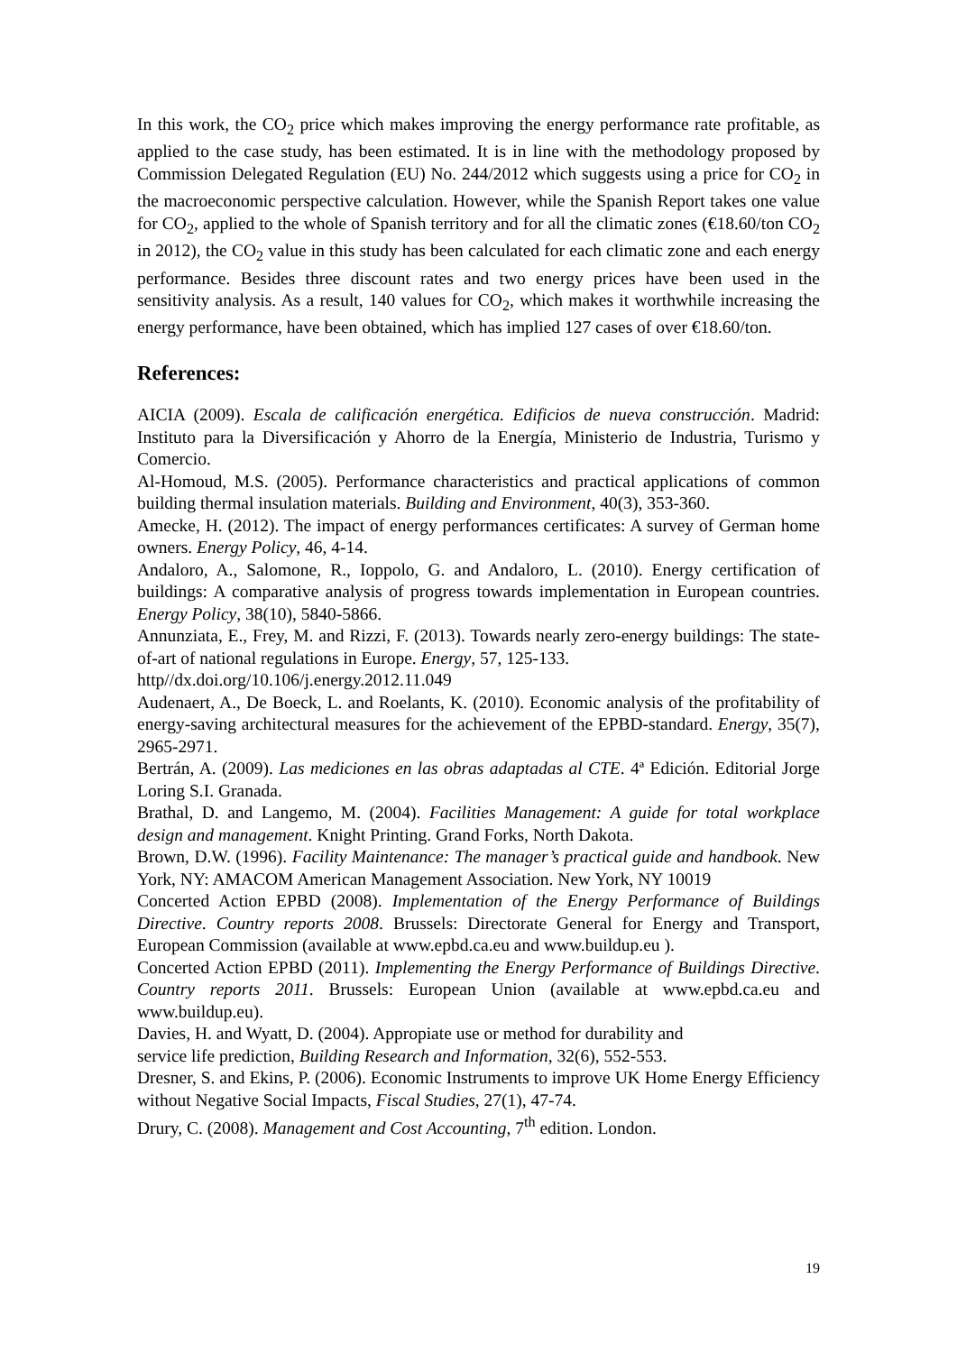In this work, the CO<sub>2</sub> price which makes improving the energy performance rate profitable, as applied to the case study, has been estimated. It is in line with the methodology proposed by Commission Delegated Regulation (EU) No. 244/2012 which suggests using a price for CO<sub>2</sub> in the macroeconomic perspective calculation. However, while the Spanish Report takes one value for CO<sub>2</sub>, applied to the whole of Spanish territory and for all the climatic zones (€18.60/ton CO<sub>2</sub> in 2012), the CO<sub>2</sub> value in this study has been calculated for each climatic zone and each energy performance. Besides three discount rates and two energy prices have been used in the sensitivity analysis. As a result, 140 values for CO<sub>2</sub>, which makes it worthwhile increasing the energy performance, have been obtained, which has implied 127 cases of over €18.60/ton.
References:
AICIA (2009). Escala de calificación energética. Edificios de nueva construcción. Madrid: Instituto para la Diversificación y Ahorro de la Energía, Ministerio de Industria, Turismo y Comercio.
Al-Homoud, M.S. (2005). Performance characteristics and practical applications of common building thermal insulation materials. Building and Environment, 40(3), 353-360.
Amecke, H. (2012). The impact of energy performances certificates: A survey of German home owners. Energy Policy, 46, 4-14.
Andaloro, A., Salomone, R., Ioppolo, G. and Andaloro, L. (2010). Energy certification of buildings: A comparative analysis of progress towards implementation in European countries. Energy Policy, 38(10), 5840-5866.
Annunziata, E., Frey, M. and Rizzi, F. (2013). Towards nearly zero-energy buildings: The state-of-art of national regulations in Europe. Energy, 57, 125-133.
http//dx.doi.org/10.106/j.energy.2012.11.049
Audenaert, A., De Boeck, L. and Roelants, K. (2010). Economic analysis of the profitability of energy-saving architectural measures for the achievement of the EPBD-standard. Energy, 35(7), 2965-2971.
Bertrán, A. (2009). Las mediciones en las obras adaptadas al CTE. 4ª Edición. Editorial Jorge Loring S.I. Granada.
Brathal, D. and Langemo, M. (2004). Facilities Management: A guide for total workplace design and management. Knight Printing. Grand Forks, North Dakota.
Brown, D.W. (1996). Facility Maintenance: The manager’s practical guide and handbook. New York, NY: AMACOM American Management Association. New York, NY 10019
Concerted Action EPBD (2008). Implementation of the Energy Performance of Buildings Directive. Country reports 2008. Brussels: Directorate General for Energy and Transport, European Commission (available at www.epbd.ca.eu and www.buildup.eu ).
Concerted Action EPBD (2011). Implementing the Energy Performance of Buildings Directive. Country reports 2011. Brussels: European Union (available at www.epbd.ca.eu and www.buildup.eu).
Davies, H. and Wyatt, D. (2004). Appropiate use or method for durability and
service life prediction, Building Research and Information, 32(6), 552-553.
Dresner, S. and Ekins, P. (2006). Economic Instruments to improve UK Home Energy Efficiency without Negative Social Impacts, Fiscal Studies, 27(1), 47-74.
Drury, C. (2008). Management and Cost Accounting, 7<sup>th</sup> edition. London.
19